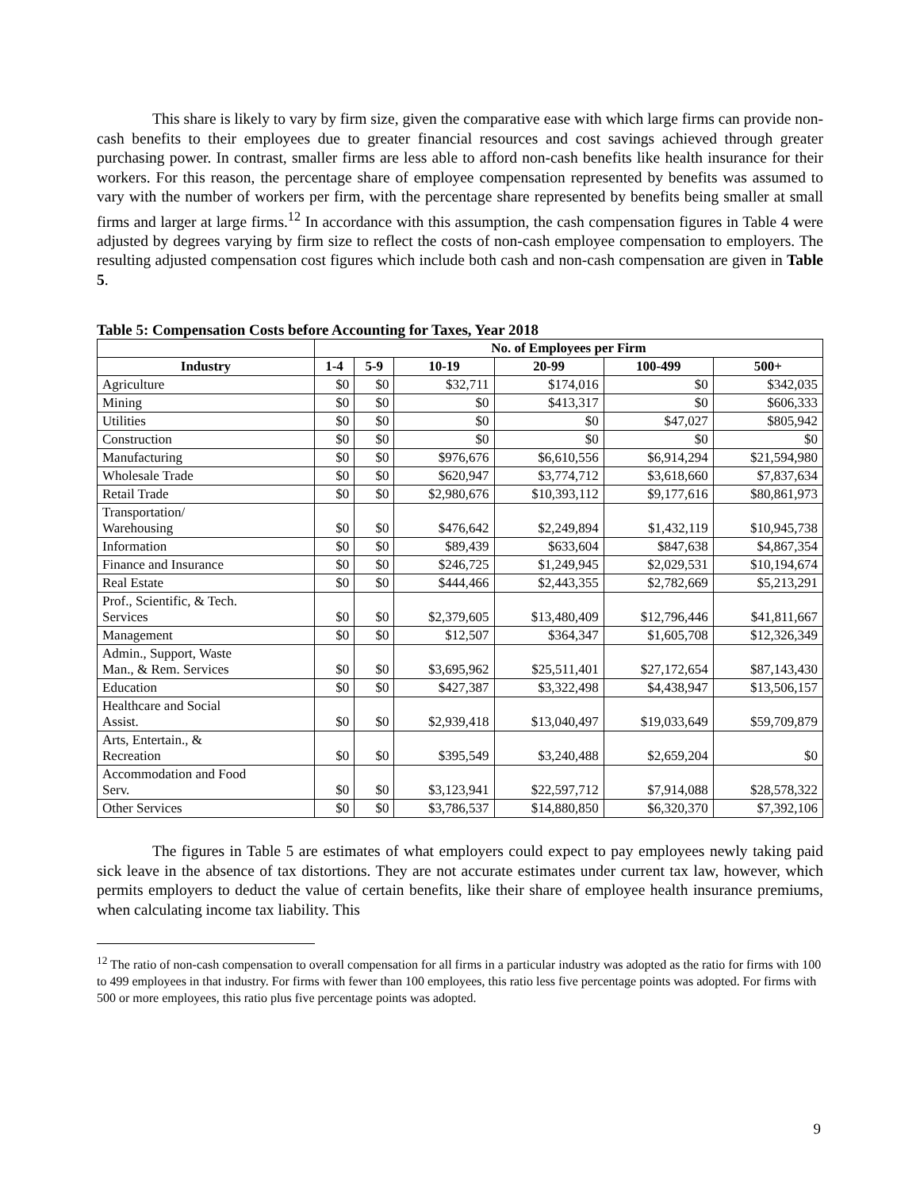This share is likely to vary by firm size, given the comparative ease with which large firms can provide non-cash benefits to their employees due to greater financial resources and cost savings achieved through greater purchasing power. In contrast, smaller firms are less able to afford non-cash benefits like health insurance for their workers. For this reason, the percentage share of employee compensation represented by benefits was assumed to vary with the number of workers per firm, with the percentage share represented by benefits being smaller at small firms and larger at large firms.<sup>12</sup> In accordance with this assumption, the cash compensation figures in Table 4 were adjusted by degrees varying by firm size to reflect the costs of non-cash employee compensation to employers. The resulting adjusted compensation cost figures which include both cash and non-cash compensation are given in Table 5.
Table 5: Compensation Costs before Accounting for Taxes, Year 2018
| | No. of Employees per Firm | | | | | |
| --- | --- | --- | --- | --- | --- | --- |
| Industry | 1-4 | 5-9 | 10-19 | 20-99 | 100-499 | 500+ |
| Agriculture | $0 | $0 | $32,711 | $174,016 | $0 | $342,035 |
| Mining | $0 | $0 | $0 | $413,317 | $0 | $606,333 |
| Utilities | $0 | $0 | $0 | $0 | $47,027 | $805,942 |
| Construction | $0 | $0 | $0 | $0 | $0 | $0 |
| Manufacturing | $0 | $0 | $976,676 | $6,610,556 | $6,914,294 | $21,594,980 |
| Wholesale Trade | $0 | $0 | $620,947 | $3,774,712 | $3,618,660 | $7,837,634 |
| Retail Trade | $0 | $0 | $2,980,676 | $10,393,112 | $9,177,616 | $80,861,973 |
| Transportation/ Warehousing | $0 | $0 | $476,642 | $2,249,894 | $1,432,119 | $10,945,738 |
| Information | $0 | $0 | $89,439 | $633,604 | $847,638 | $4,867,354 |
| Finance and Insurance | $0 | $0 | $246,725 | $1,249,945 | $2,029,531 | $10,194,674 |
| Real Estate | $0 | $0 | $444,466 | $2,443,355 | $2,782,669 | $5,213,291 |
| Prof., Scientific, & Tech. Services | $0 | $0 | $2,379,605 | $13,480,409 | $12,796,446 | $41,811,667 |
| Management | $0 | $0 | $12,507 | $364,347 | $1,605,708 | $12,326,349 |
| Admin., Support, Waste Man., & Rem. Services | $0 | $0 | $3,695,962 | $25,511,401 | $27,172,654 | $87,143,430 |
| Education | $0 | $0 | $427,387 | $3,322,498 | $4,438,947 | $13,506,157 |
| Healthcare and Social Assist. | $0 | $0 | $2,939,418 | $13,040,497 | $19,033,649 | $59,709,879 |
| Arts, Entertain., & Recreation | $0 | $0 | $395,549 | $3,240,488 | $2,659,204 | $0 |
| Accommodation and Food Serv. | $0 | $0 | $3,123,941 | $22,597,712 | $7,914,088 | $28,578,322 |
| Other Services | $0 | $0 | $3,786,537 | $14,880,850 | $6,320,370 | $7,392,106 |
The figures in Table 5 are estimates of what employers could expect to pay employees newly taking paid sick leave in the absence of tax distortions. They are not accurate estimates under current tax law, however, which permits employers to deduct the value of certain benefits, like their share of employee health insurance premiums, when calculating income tax liability. This
<sup>12</sup> The ratio of non-cash compensation to overall compensation for all firms in a particular industry was adopted as the ratio for firms with 100 to 499 employees in that industry. For firms with fewer than 100 employees, this ratio less five percentage points was adopted. For firms with 500 or more employees, this ratio plus five percentage points was adopted.
9